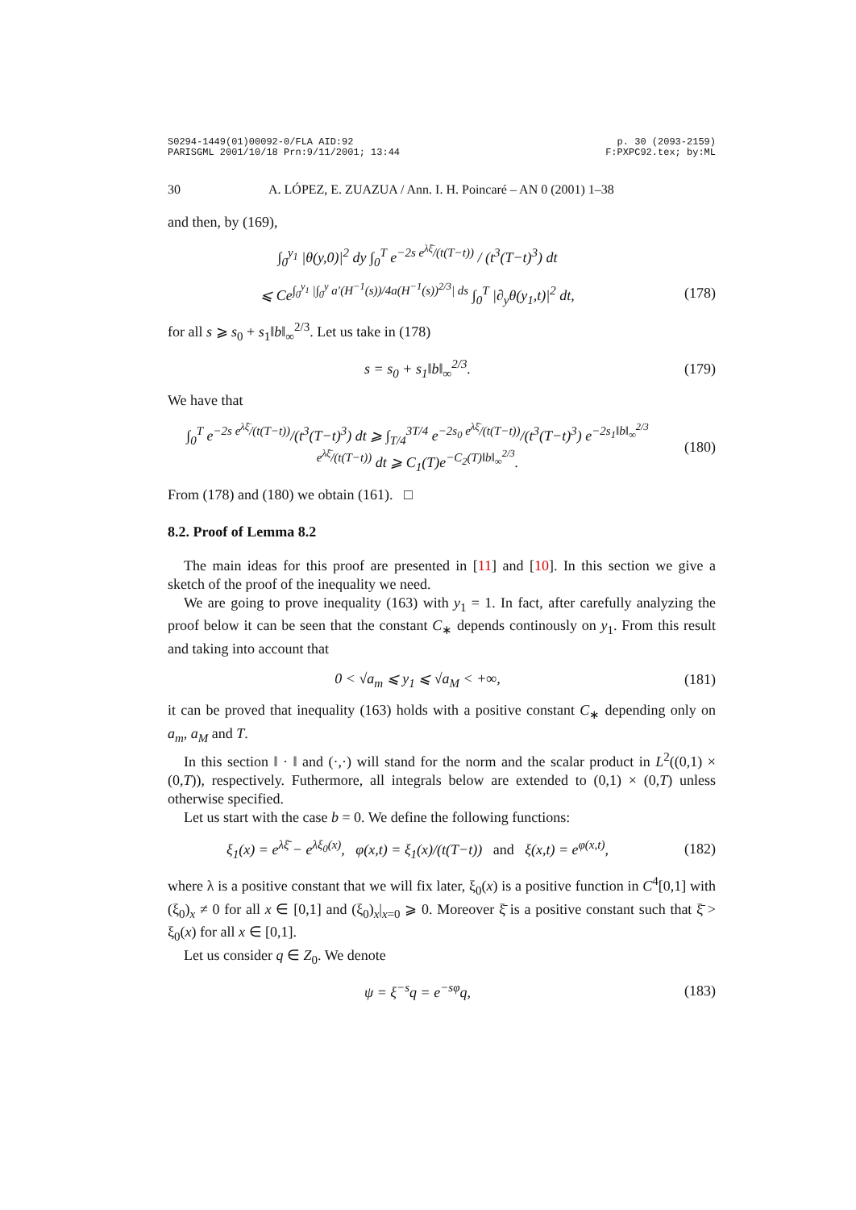S0294-1449(01)00092-0/FLA AID:92
PARISGML 2001/10/18 Prn:9/11/2001; 13:44 p. 30 (2093-2159)
F:PXPC92.tex; by:ML
30 A. LÓPEZ, E. ZUAZUA / Ann. I. H. Poincaré – AN 0 (2001) 1–38
and then, by (169),
∫<sub>0</sub><sup>y<sub>1</sub></sup> |θ(y,0)|<sup>2</sup> dy ∫<sub>0</sub><sup>T</sup> e<sup>−2s e<sup>λξ̄</sup>/(t(T−t))</sup> / (t<sup>3</sup>(T−t)<sup>3</sup>) dt
⩽ Ce<sup>∫<sub>0</sub><sup>y<sub>1</sub></sup> |∫<sub>0</sub><sup>y</sup> a′(H<sup>−1</sup>(s))/4a(H<sup>−1</sup>(s))<sup>2/3</sup>| ds</sup> ∫<sub>0</sub><sup>T</sup> |∂<sub>y</sub>θ(y<sub>1</sub>,t)|<sup>2</sup> dt,
(178)
for all s ⩾ s<sub>0</sub> + s<sub>1</sub>‖b‖<sub>∞</sub><sup>2/3</sup>. Let us take in (178)
s = s<sub>0</sub> + s<sub>1</sub>‖b‖<sub>∞</sub><sup>2/3</sup>. (179)
We have that
∫<sub>0</sub><sup>T</sup> e<sup>−2s e<sup>λξ̄</sup>/(t(T−t))</sup>/(t<sup>3</sup>(T−t)<sup>3</sup>) dt ⩾ ∫<sub>T/4</sub><sup>3T/4</sup> e<sup>−2s<sub>0</sub> e<sup>λξ̄</sup>/(t(T−t))</sup>/(t<sup>3</sup>(T−t)<sup>3</sup>) e<sup>−2s<sub>1</sub>‖b‖<sub>∞</sub><sup>2/3</sup> e<sup>λξ̄</sup>/(t(T−t))</sup> dt ⩾ C<sub>1</sub>(T)e<sup>−C<sub>2</sub>(T)‖b‖<sub>∞</sub><sup>2/3</sup></sup>.
(180)
From (178) and (180) we obtain (161). □
8.2. Proof of Lemma 8.2
The main ideas for this proof are presented in [11] and [10]. In this section we give a sketch of the proof of the inequality we need.
We are going to prove inequality (163) with y<sub>1</sub> = 1. In fact, after carefully analyzing the proof below it can be seen that the constant C<sub>∗</sub> depends continously on y<sub>1</sub>. From this result and taking into account that
0 < √a<sub>m</sub> ⩽ y<sub>1</sub> ⩽ √a<sub>M</sub> < +∞, (181)
it can be proved that inequality (163) holds with a positive constant C<sub>∗</sub> depending only on a<sub>m</sub>, a<sub>M</sub> and T.
In this section ‖ · ‖ and (·,·) will stand for the norm and the scalar product in L<sup>2</sup>((0,1) × (0,T)), respectively. Futhermore, all integrals below are extended to (0,1) × (0,T) unless otherwise specified.
Let us start with the case b = 0. We define the following functions:
ξ<sub>1</sub>(x) = e<sup>λξ̄</sup> − e<sup>λξ<sub>0</sub>(x)</sup>, φ(x,t) = ξ<sub>1</sub>(x)/(t(T−t)) and ξ(x,t) = e<sup>φ(x,t)</sup>,
(182)
where λ is a positive constant that we will fix later, ξ<sub>0</sub>(x) is a positive function in C<sup>4</sup>[0,1] with (ξ<sub>0</sub>)<sub>x</sub> ≠ 0 for all x ∈ [0,1] and (ξ<sub>0</sub>)<sub>x</sub>|<sub>x=0</sub> ⩾ 0. Moreover ξ̄ is a positive constant such that ξ̄ > ξ<sub>0</sub>(x) for all x ∈ [0,1].
Let us consider q ∈ Z<sub>0</sub>. We denote
ψ = ξ<sup>−s</sup>q = e<sup>−sφ</sup>q, (183)